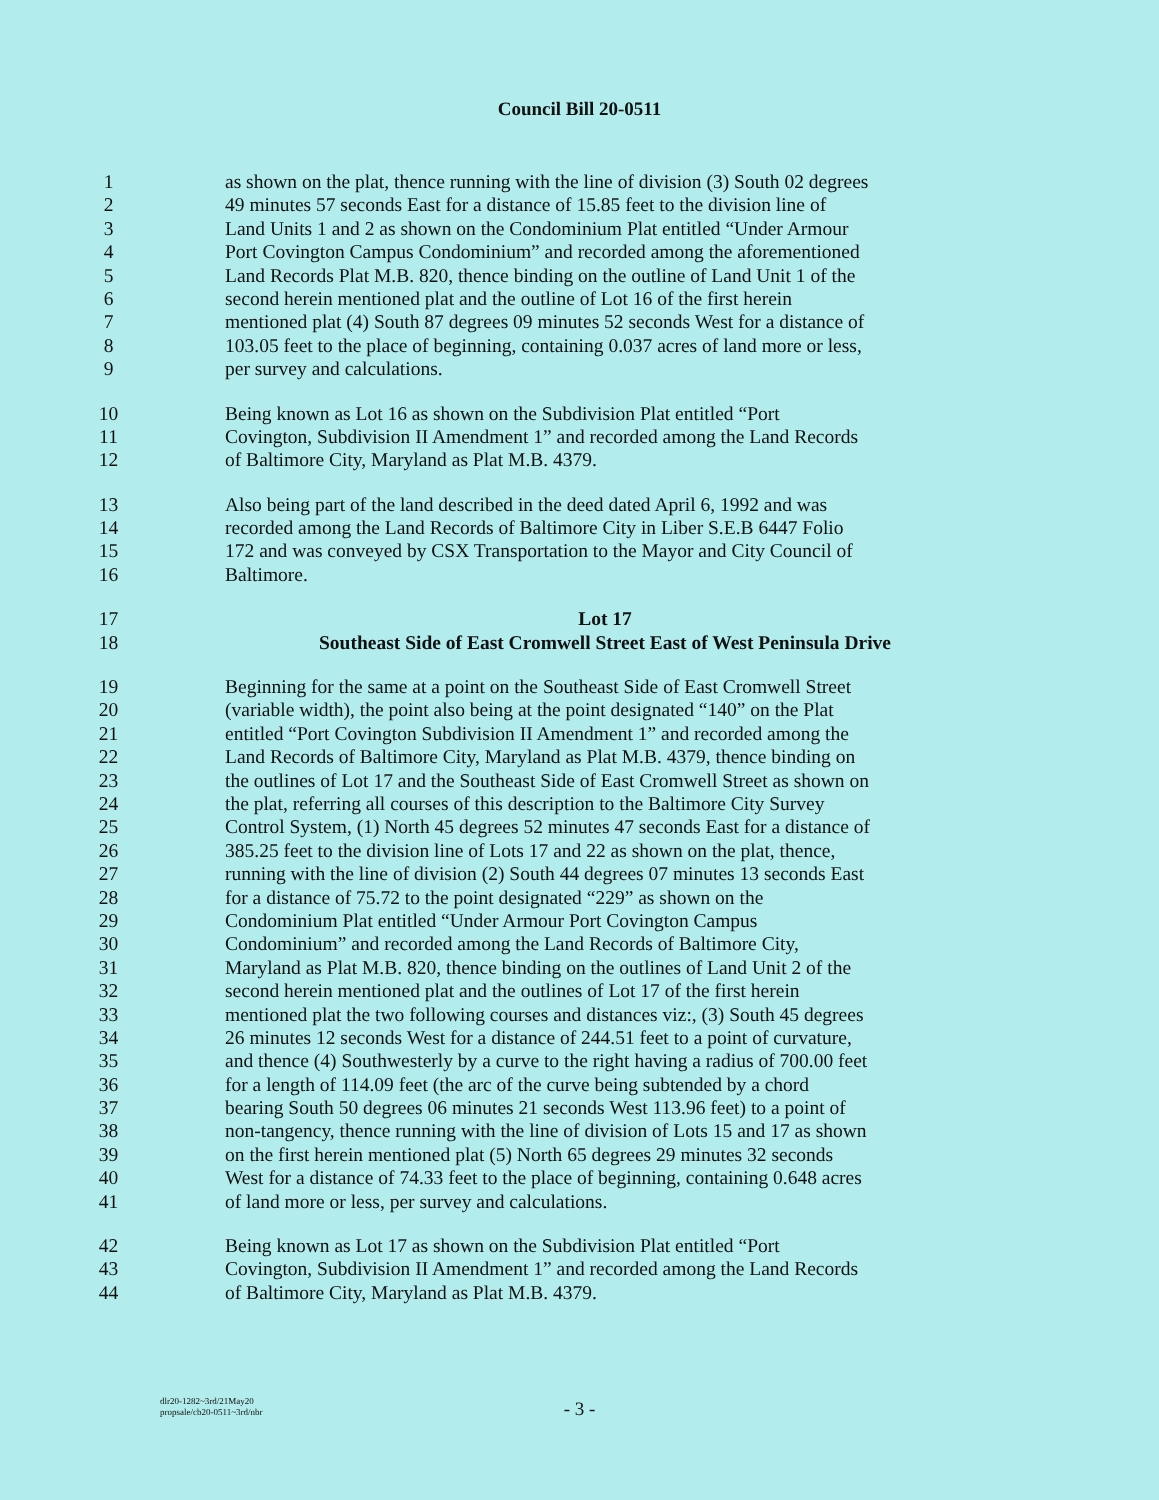Council Bill 20-0511
1 as shown on the plat, thence running with the line of division (3) South 02 degrees
2 49 minutes 57 seconds East for a distance of 15.85 feet to the division line of
3 Land Units 1 and 2 as shown on the Condominium Plat entitled “Under Armour
4 Port Covington Campus Condominium” and recorded among the aforementioned
5 Land Records Plat M.B. 820, thence binding on the outline of Land Unit 1 of the
6 second herein mentioned plat and the outline of Lot 16 of the first herein
7 mentioned plat (4) South 87 degrees 09 minutes 52 seconds West for a distance of
8 103.05 feet to the place of beginning, containing 0.037 acres of land more or less,
9 per survey and calculations.
10 Being known as Lot 16 as shown on the Subdivision Plat entitled “Port
11 Covington, Subdivision II Amendment 1” and recorded among the Land Records
12 of Baltimore City, Maryland as Plat M.B. 4379.
13 Also being part of the land described in the deed dated April 6, 1992 and was
14 recorded among the Land Records of Baltimore City in Liber S.E.B 6447 Folio
15 172 and was conveyed by CSX Transportation to the Mayor and City Council of
16 Baltimore.
17 Lot 17
18 Southeast Side of East Cromwell Street East of West Peninsula Drive
19 Beginning for the same at a point on the Southeast Side of East Cromwell Street
20 (variable width), the point also being at the point designated “140” on the Plat
21 entitled “Port Covington Subdivision II Amendment 1” and recorded among the
22 Land Records of Baltimore City, Maryland as Plat M.B. 4379, thence binding on
23 the outlines of Lot 17 and the Southeast Side of East Cromwell Street as shown on
24 the plat, referring all courses of this description to the Baltimore City Survey
25 Control System, (1) North 45 degrees 52 minutes 47 seconds East for a distance of
26 385.25 feet to the division line of Lots 17 and 22 as shown on the plat, thence,
27 running with the line of division (2) South 44 degrees 07 minutes 13 seconds East
28 for a distance of 75.72 to the point designated “229” as shown on the
29 Condominium Plat entitled “Under Armour Port Covington Campus
30 Condominium” and recorded among the Land Records of Baltimore City,
31 Maryland as Plat M.B. 820, thence binding on the outlines of Land Unit 2 of the
32 second herein mentioned plat and the outlines of Lot 17 of the first herein
33 mentioned plat the two following courses and distances viz:, (3) South 45 degrees
34 26 minutes 12 seconds West for a distance of 244.51 feet to a point of curvature,
35 and thence (4) Southwesterly by a curve to the right having a radius of 700.00 feet
36 for a length of 114.09 feet (the arc of the curve being subtended by a chord
37 bearing South 50 degrees 06 minutes 21 seconds West 113.96 feet) to a point of
38 non-tangency, thence running with the line of division of Lots 15 and 17 as shown
39 on the first herein mentioned plat (5) North 65 degrees 29 minutes 32 seconds
40 West for a distance of 74.33 feet to the place of beginning, containing 0.648 acres
41 of land more or less, per survey and calculations.
42 Being known as Lot 17 as shown on the Subdivision Plat entitled “Port
43 Covington, Subdivision II Amendment 1” and recorded among the Land Records
44 of Baltimore City, Maryland as Plat M.B. 4379.
dlr20-1282~3rd/21May20
propsale/cb20-0511~3rd/nbr
- 3 -